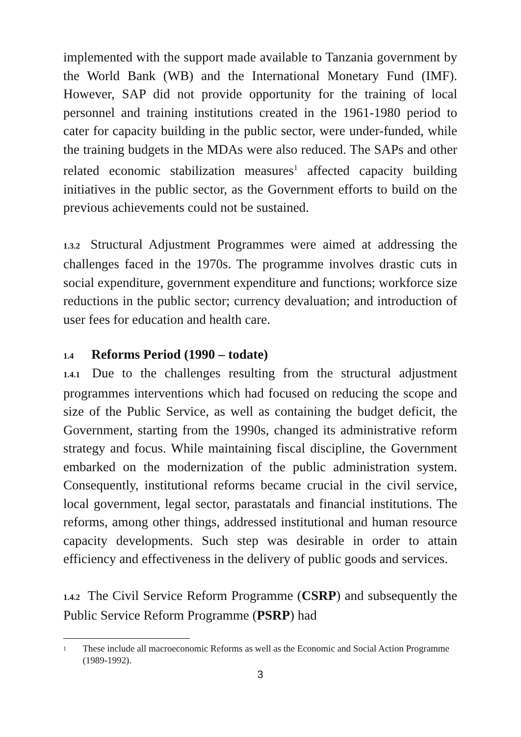implemented with the support made available to Tanzania government by the World Bank (WB) and the International Monetary Fund (IMF). However, SAP did not provide opportunity for the training of local personnel and training institutions created in the 1961-1980 period to cater for capacity building in the public sector, were under-funded, while the training budgets in the MDAs were also reduced. The SAPs and other related economic stabilization measures<sup>1</sup> affected capacity building initiatives in the public sector, as the Government efforts to build on the previous achievements could not be sustained.
1.3.2 Structural Adjustment Programmes were aimed at addressing the challenges faced in the 1970s. The programme involves drastic cuts in social expenditure, government expenditure and functions; workforce size reductions in the public sector; currency devaluation; and introduction of user fees for education and health care.
1.4 Reforms Period (1990 – todate)
1.4.1 Due to the challenges resulting from the structural adjustment programmes interventions which had focused on reducing the scope and size of the Public Service, as well as containing the budget deficit, the Government, starting from the 1990s, changed its administrative reform strategy and focus. While maintaining fiscal discipline, the Government embarked on the modernization of the public administration system. Consequently, institutional reforms became crucial in the civil service, local government, legal sector, parastatals and financial institutions. The reforms, among other things, addressed institutional and human resource capacity developments. Such step was desirable in order to attain efficiency and effectiveness in the delivery of public goods and services.
1.4.2 The Civil Service Reform Programme (CSRP) and subsequently the Public Service Reform Programme (PSRP) had
1
These include all macroeconomic Reforms as well as the Economic and Social Action Programme (1989-1992).
3